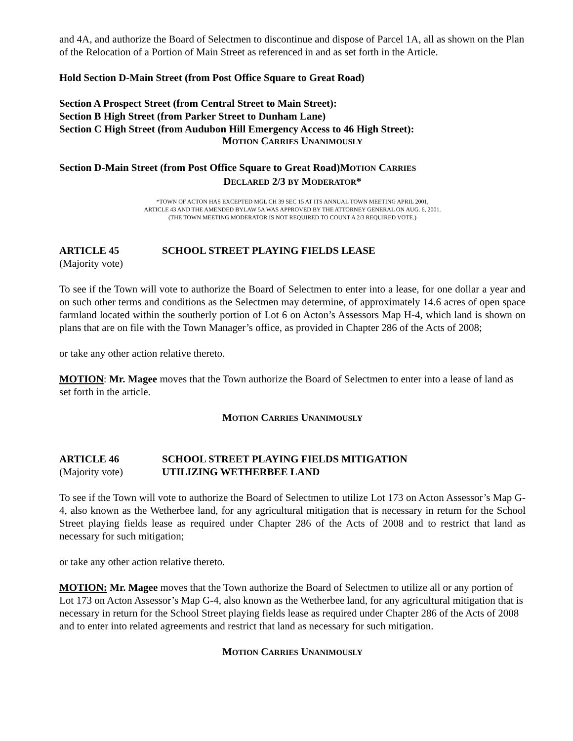and 4A, and authorize the Board of Selectmen to discontinue and dispose of Parcel 1A, all as shown on the Plan of the Relocation of a Portion of Main Street as referenced in and as set forth in the Article.
Hold Section D-Main Street (from Post Office Square to Great Road)
Section A Prospect Street (from Central Street to Main Street):
Section B High Street (from Parker Street to Dunham Lane)
Section C High Street (from Audubon Hill Emergency Access to 46 High Street):
MOTION CARRIES UNANIMOUSLY
Section D-Main Street (from Post Office Square to Great Road)MOTION CARRIES
DECLARED 2/3 BY MODERATOR*
*TOWN OF ACTON HAS EXCEPTED MGL CH 39 SEC 15 AT ITS ANNUAL TOWN MEETING APRIL 2001,
ARTICLE 43 AND THE AMENDED BYLAW 5A WAS APPROVED BY THE ATTORNEY GENERAL ON AUG. 6, 2001.
(THE TOWN MEETING MODERATOR IS NOT REQUIRED TO COUNT A 2/3 REQUIRED VOTE.)
ARTICLE 45 SCHOOL STREET PLAYING FIELDS LEASE
(Majority vote)
To see if the Town will vote to authorize the Board of Selectmen to enter into a lease, for one dollar a year and on such other terms and conditions as the Selectmen may determine, of approximately 14.6 acres of open space farmland located within the southerly portion of Lot 6 on Acton’s Assessors Map H-4, which land is shown on plans that are on file with the Town Manager’s office, as provided in Chapter 286 of the Acts of 2008;
or take any other action relative thereto.
MOTION: Mr. Magee moves that the Town authorize the Board of Selectmen to enter into a lease of land as set forth in the article.
MOTION CARRIES UNANIMOUSLY
ARTICLE 46 SCHOOL STREET PLAYING FIELDS MITIGATION
(Majority vote) UTILIZING WETHERBEE LAND
To see if the Town will vote to authorize the Board of Selectmen to utilize Lot 173 on Acton Assessor’s Map G-4, also known as the Wetherbee land, for any agricultural mitigation that is necessary in return for the School Street playing fields lease as required under Chapter 286 of the Acts of 2008 and to restrict that land as necessary for such mitigation;
or take any other action relative thereto.
MOTION: Mr. Magee moves that the Town authorize the Board of Selectmen to utilize all or any portion of Lot 173 on Acton Assessor’s Map G-4, also known as the Wetherbee land, for any agricultural mitigation that is necessary in return for the School Street playing fields lease as required under Chapter 286 of the Acts of 2008 and to enter into related agreements and restrict that land as necessary for such mitigation.
MOTION CARRIES UNANIMOUSLY